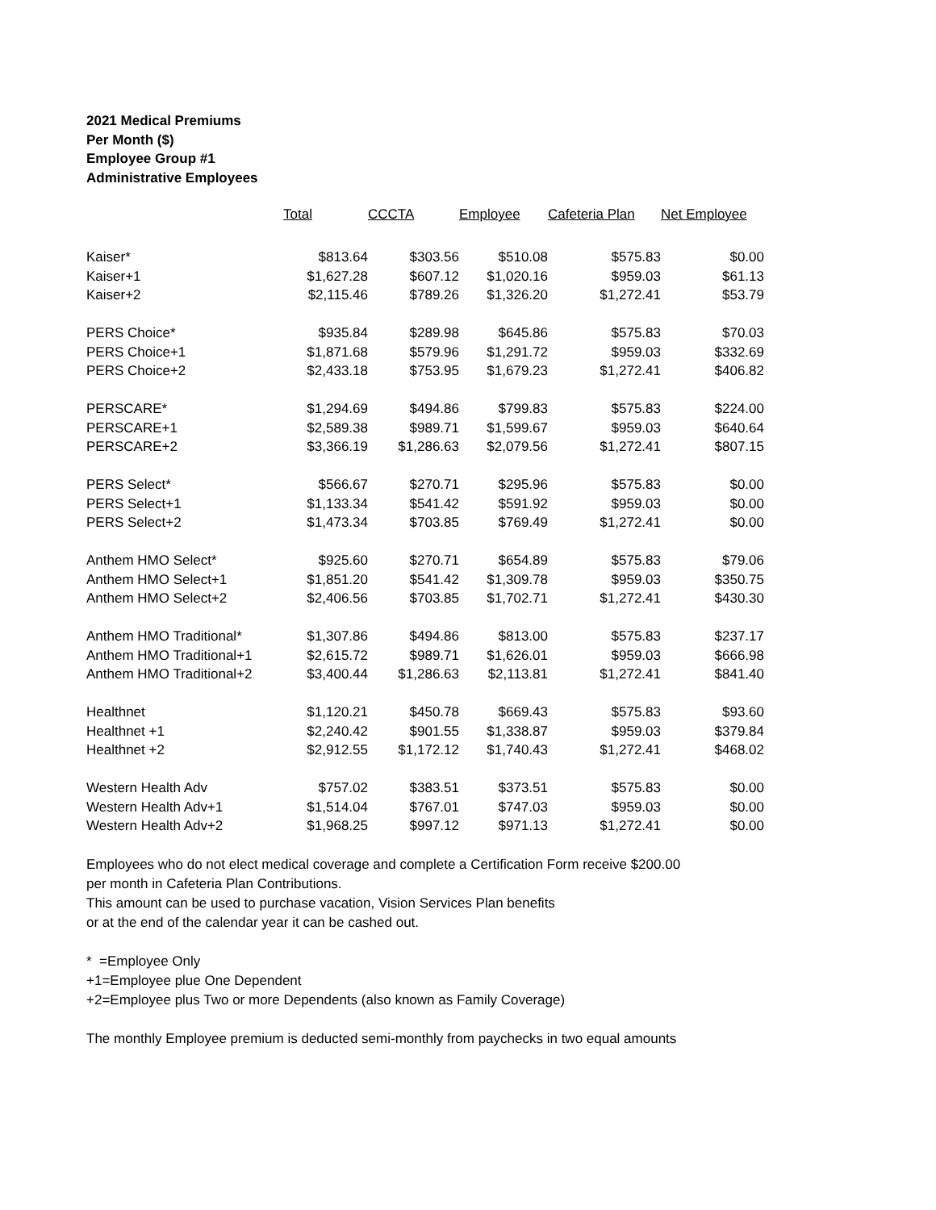2021 Medical Premiums
Per Month ($)
Employee Group #1
Administrative Employees
| | Total | CCCTA | Employee | Cafeteria Plan | Net Employee |
| --- | --- | --- | --- | --- | --- |
| Kaiser* | $813.64 | $303.56 | $510.08 | $575.83 | $0.00 |
| Kaiser+1 | $1,627.28 | $607.12 | $1,020.16 | $959.03 | $61.13 |
| Kaiser+2 | $2,115.46 | $789.26 | $1,326.20 | $1,272.41 | $53.79 |
| PERS Choice* | $935.84 | $289.98 | $645.86 | $575.83 | $70.03 |
| PERS Choice+1 | $1,871.68 | $579.96 | $1,291.72 | $959.03 | $332.69 |
| PERS Choice+2 | $2,433.18 | $753.95 | $1,679.23 | $1,272.41 | $406.82 |
| PERSCARE* | $1,294.69 | $494.86 | $799.83 | $575.83 | $224.00 |
| PERSCARE+1 | $2,589.38 | $989.71 | $1,599.67 | $959.03 | $640.64 |
| PERSCARE+2 | $3,366.19 | $1,286.63 | $2,079.56 | $1,272.41 | $807.15 |
| PERS Select* | $566.67 | $270.71 | $295.96 | $575.83 | $0.00 |
| PERS Select+1 | $1,133.34 | $541.42 | $591.92 | $959.03 | $0.00 |
| PERS Select+2 | $1,473.34 | $703.85 | $769.49 | $1,272.41 | $0.00 |
| Anthem HMO Select* | $925.60 | $270.71 | $654.89 | $575.83 | $79.06 |
| Anthem HMO Select+1 | $1,851.20 | $541.42 | $1,309.78 | $959.03 | $350.75 |
| Anthem HMO Select+2 | $2,406.56 | $703.85 | $1,702.71 | $1,272.41 | $430.30 |
| Anthem HMO Traditional* | $1,307.86 | $494.86 | $813.00 | $575.83 | $237.17 |
| Anthem HMO Traditional+1 | $2,615.72 | $989.71 | $1,626.01 | $959.03 | $666.98 |
| Anthem HMO Traditional+2 | $3,400.44 | $1,286.63 | $2,113.81 | $1,272.41 | $841.40 |
| Healthnet | $1,120.21 | $450.78 | $669.43 | $575.83 | $93.60 |
| Healthnet +1 | $2,240.42 | $901.55 | $1,338.87 | $959.03 | $379.84 |
| Healthnet +2 | $2,912.55 | $1,172.12 | $1,740.43 | $1,272.41 | $468.02 |
| Western Health Adv | $757.02 | $383.51 | $373.51 | $575.83 | $0.00 |
| Western Health Adv+1 | $1,514.04 | $767.01 | $747.03 | $959.03 | $0.00 |
| Western Health Adv+2 | $1,968.25 | $997.12 | $971.13 | $1,272.41 | $0.00 |
Employees who do not elect medical coverage and complete a Certification Form receive $200.00
per month in Cafeteria Plan Contributions.
This amount can be used to purchase vacation, Vision Services Plan benefits
or at the end of the calendar year it can be cashed out.
* =Employee Only
+1=Employee plue One Dependent
+2=Employee plus Two or more Dependents (also known as Family Coverage)
The monthly Employee premium is deducted semi-monthly from paychecks in two equal amounts